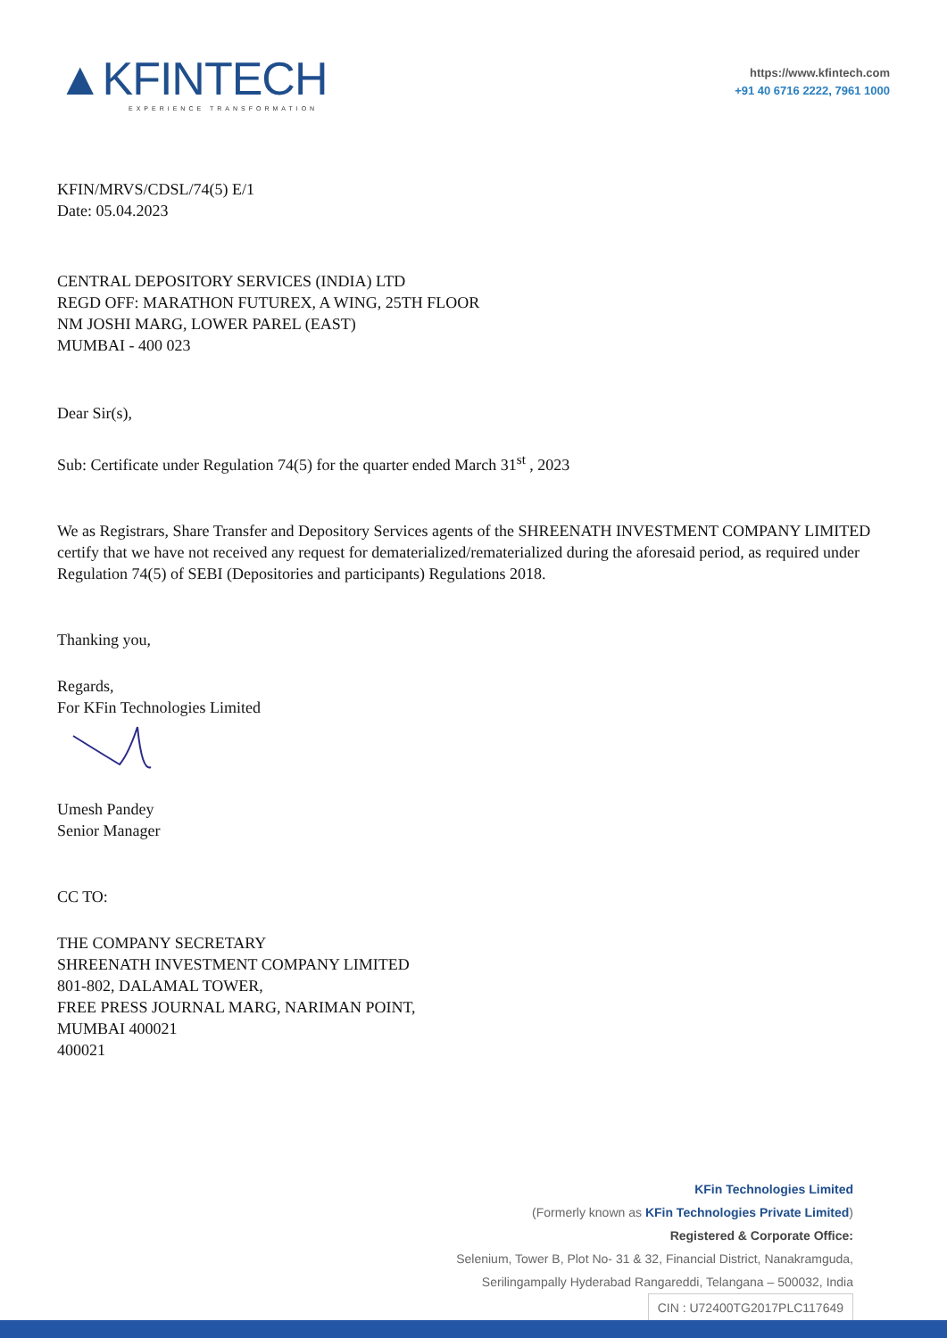▲KFINTECH
EXPERIENCE TRANSFORMATION
https://www.kfintech.com
+91 40 6716 2222, 7961 1000
KFIN/MRVS/CDSL/74(5) E/1
Date: 05.04.2023
CENTRAL DEPOSITORY SERVICES (INDIA) LTD
REGD OFF: MARATHON FUTUREX, A WING, 25TH FLOOR
NM JOSHI MARG, LOWER PAREL (EAST)
MUMBAI - 400 023
Dear Sir(s),
Sub: Certificate under Regulation 74(5) for the quarter ended March 31<sup>st</sup> , 2023
We as Registrars, Share Transfer and Depository Services agents of the SHREENATH INVESTMENT COMPANY LIMITED certify that we have not received any request for dematerialized/rematerialized during the aforesaid period, as required under Regulation 74(5) of SEBI (Depositories and participants) Regulations 2018.
Thanking you,
Regards,
For KFin Technologies Limited
Umesh Pandey
Senior Manager
CC TO:
THE COMPANY SECRETARY
SHREENATH INVESTMENT COMPANY LIMITED
801-802, DALAMAL TOWER,
FREE PRESS JOURNAL MARG, NARIMAN POINT,
MUMBAI 400021
400021
KFin Technologies Limited
(Formerly known as KFin Technologies Private Limited)
Registered & Corporate Office:
Selenium, Tower B, Plot No- 31 & 32, Financial District, Nanakramguda,
Serilingampally Hyderabad Rangareddi, Telangana – 500032, India
CIN : U72400TG2017PLC117649